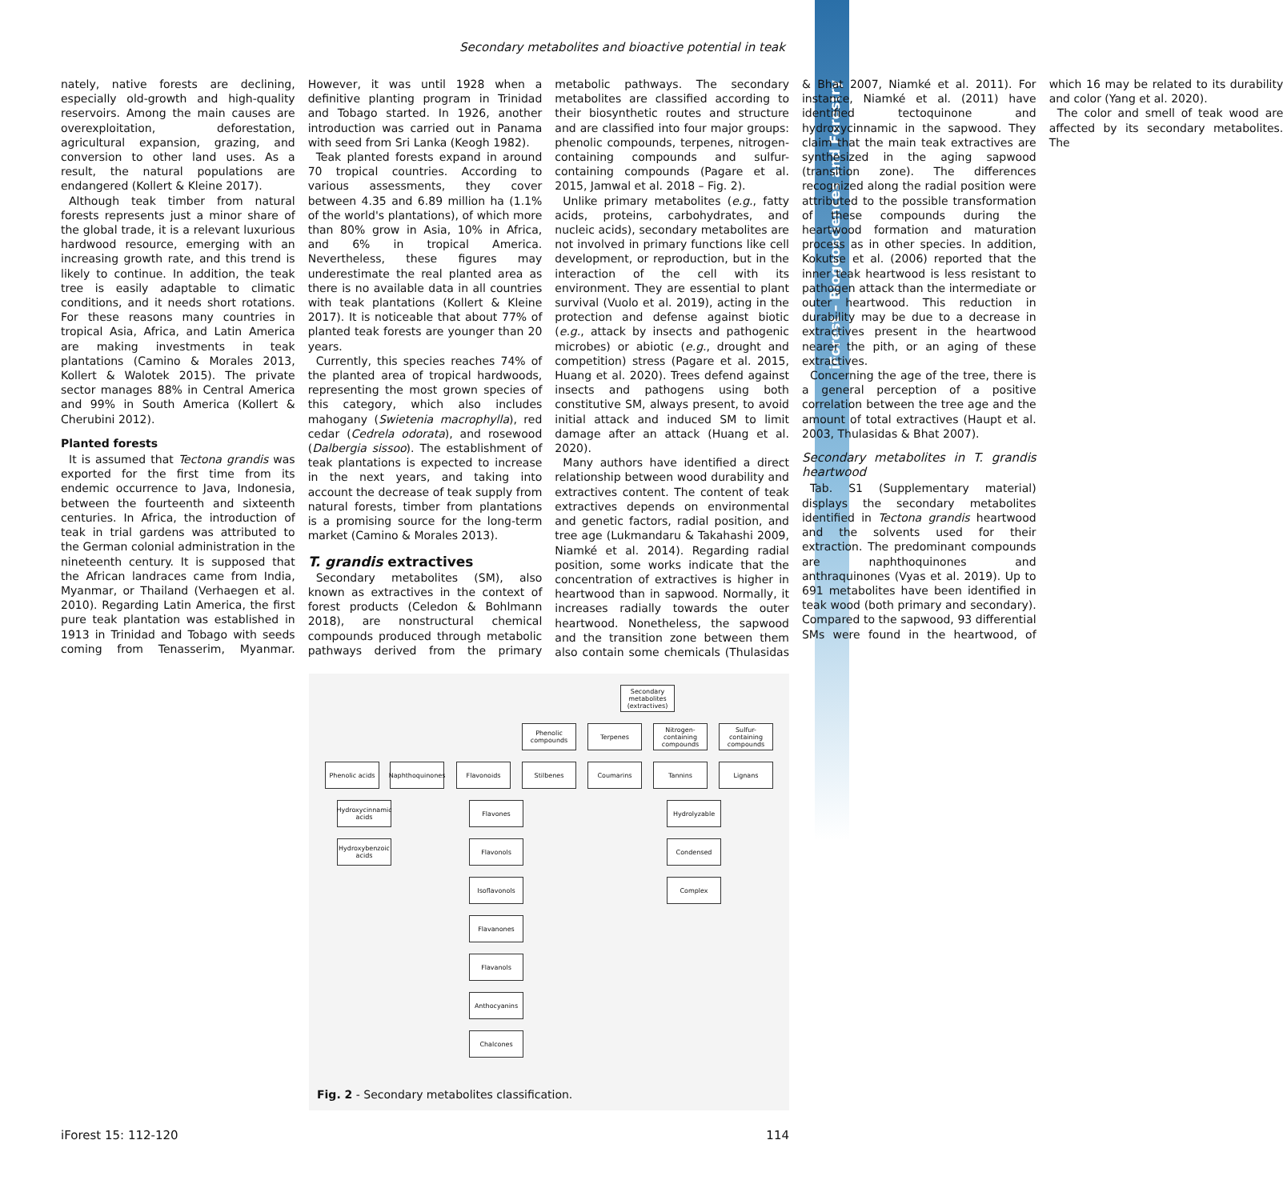iForest – Biogeosciences and Forestry
Secondary metabolites and bioactive potential in teak
nately, native forests are declining, especially old-growth and high-quality reservoirs. Among the main causes are overexploitation, deforestation, agricultural expansion, grazing, and conversion to other land uses. As a result, the natural populations are endangered (Kollert & Kleine 2017).
Although teak timber from natural forests represents just a minor share of the global trade, it is a relevant luxurious hardwood resource, emerging with an increasing growth rate, and this trend is likely to continue. In addition, the teak tree is easily adaptable to climatic conditions, and it needs short rotations. For these reasons many countries in tropical Asia, Africa, and Latin America are making investments in teak plantations (Camino & Morales 2013, Kollert & Walotek 2015). The private sector manages 88% in Central America and 99% in South America (Kollert & Cherubini 2012).
Planted forests
It is assumed that Tectona grandis was exported for the first time from its endemic occurrence to Java, Indonesia, between the fourteenth and sixteenth centuries. In Africa, the introduction of teak in trial gardens was attributed to the German colonial administration in the nineteenth century. It is supposed that the African landraces came from India, Myanmar, or Thailand (Verhaegen et al. 2010). Regarding Latin America, the first pure teak plantation was established in 1913 in Trinidad and Tobago with seeds coming from Tenasserim, Myanmar. However, it was until 1928 when a definitive planting program in Trinidad and Tobago started. In 1926, another introduction was carried out in Panama with seed from Sri Lanka (Keogh 1982).
Teak planted forests expand in around 70 tropical countries. According to various assessments, they cover between 4.35 and 6.89 million ha (1.1% of the world's plantations), of which more than 80% grow in Asia, 10% in Africa, and 6% in tropical America. Nevertheless, these figures may underestimate the real planted area as there is no available data in all countries with teak plantations (Kollert & Kleine 2017). It is noticeable that about 77% of planted teak forests are younger than 20 years.
Currently, this species reaches 74% of the planted area of tropical hardwoods, representing the most grown species of this category, which also includes mahogany (Swietenia macrophylla), red cedar (Cedrela odorata), and rosewood (Dalbergia sissoo). The establishment of teak plantations is expected to increase in the next years, and taking into account the decrease of teak supply from natural forests, timber from plantations is a promising source for the long-term market (Camino & Morales 2013).
T. grandis extractives
Secondary metabolites (SM), also known as extractives in the context of forest products (Celedon & Bohlmann 2018), are nonstructural chemical compounds produced through metabolic pathways derived from the primary metabolic pathways. The secondary metabolites are classified according to their biosynthetic routes and structure and are classified into four major groups: phenolic compounds, terpenes, nitrogen-containing compounds and sulfur-containing compounds (Pagare et al. 2015, Jamwal et al. 2018 – Fig. 2).
Unlike primary metabolites (e.g., fatty acids, proteins, carbohydrates, and nucleic acids), secondary metabolites are not involved in primary functions like cell development, or reproduction, but in the interaction of the cell with its environment. They are essential to plant survival (Vuolo et al. 2019), acting in the protection and defense against biotic (e.g., attack by insects and pathogenic microbes) or abiotic (e.g., drought and competition) stress (Pagare et al. 2015, Huang et al. 2020). Trees defend against insects and pathogens using both constitutive SM, always present, to avoid initial attack and induced SM to limit damage after an attack (Huang et al. 2020).
Many authors have identified a direct relationship between wood durability and extractives content. The content of teak extractives depends on environmental and genetic factors, radial position, and tree age (Lukmandaru & Takahashi 2009, Niamké et al. 2014). Regarding radial position, some works indicate that the concentration of extractives is higher in heartwood than in sapwood. Normally, it increases radially towards the outer heartwood. Nonetheless, the sapwood and the transition zone between them also contain some chemicals (Thulasidas & Bhat 2007, Niamké et al. 2011). For instance, Niamké et al. (2011) have identified tectoquinone and hydroxycinnamic in the sapwood. They claim that the main teak extractives are synthesized in the aging sapwood (transition zone). The differences recognized along the radial position were attributed to the possible transformation of these compounds during the heartwood formation and maturation process as in other species. In addition, Kokutse et al. (2006) reported that the inner teak heartwood is less resistant to pathogen attack than the intermediate or outer heartwood. This reduction in durability may be due to a decrease in extractives present in the heartwood nearer the pith, or an aging of these extractives.
Concerning the age of the tree, there is a general perception of a positive correlation between the tree age and the amount of total extractives (Haupt et al. 2003, Thulasidas & Bhat 2007).
Secondary metabolites in T. grandis heartwood
Tab. S1 (Supplementary material) displays the secondary metabolites identified in Tectona grandis heartwood and the solvents used for their extraction. The predominant compounds are naphthoquinones and anthraquinones (Vyas et al. 2019). Up to 691 metabolites have been identified in teak wood (both primary and secondary). Compared to the sapwood, 93 differential SMs were found in the heartwood, of which 16 may be related to its durability and color (Yang et al. 2020).
The color and smell of teak wood are affected by its secondary metabolites. The
Secondary metabolites (extractives)
Phenolic compounds
Terpenes
Nitrogen-containing compounds
Sulfur-containing compounds
Phenolic acids
Naphthoquinones
Flavonoids Stilbenes Coumarins Tannins Lignans
Hydroxycinnamic acids
Hydroxybenzoic acids
Flavones
Flavonols
Isoflavonols
Flavanones
Flavanols
Anthocyanins
Chalcones
Hydrolyzable
Condensed
Complex
Fig. 2 - Secondary metabolites classification.
iForest 15: 112-120 114